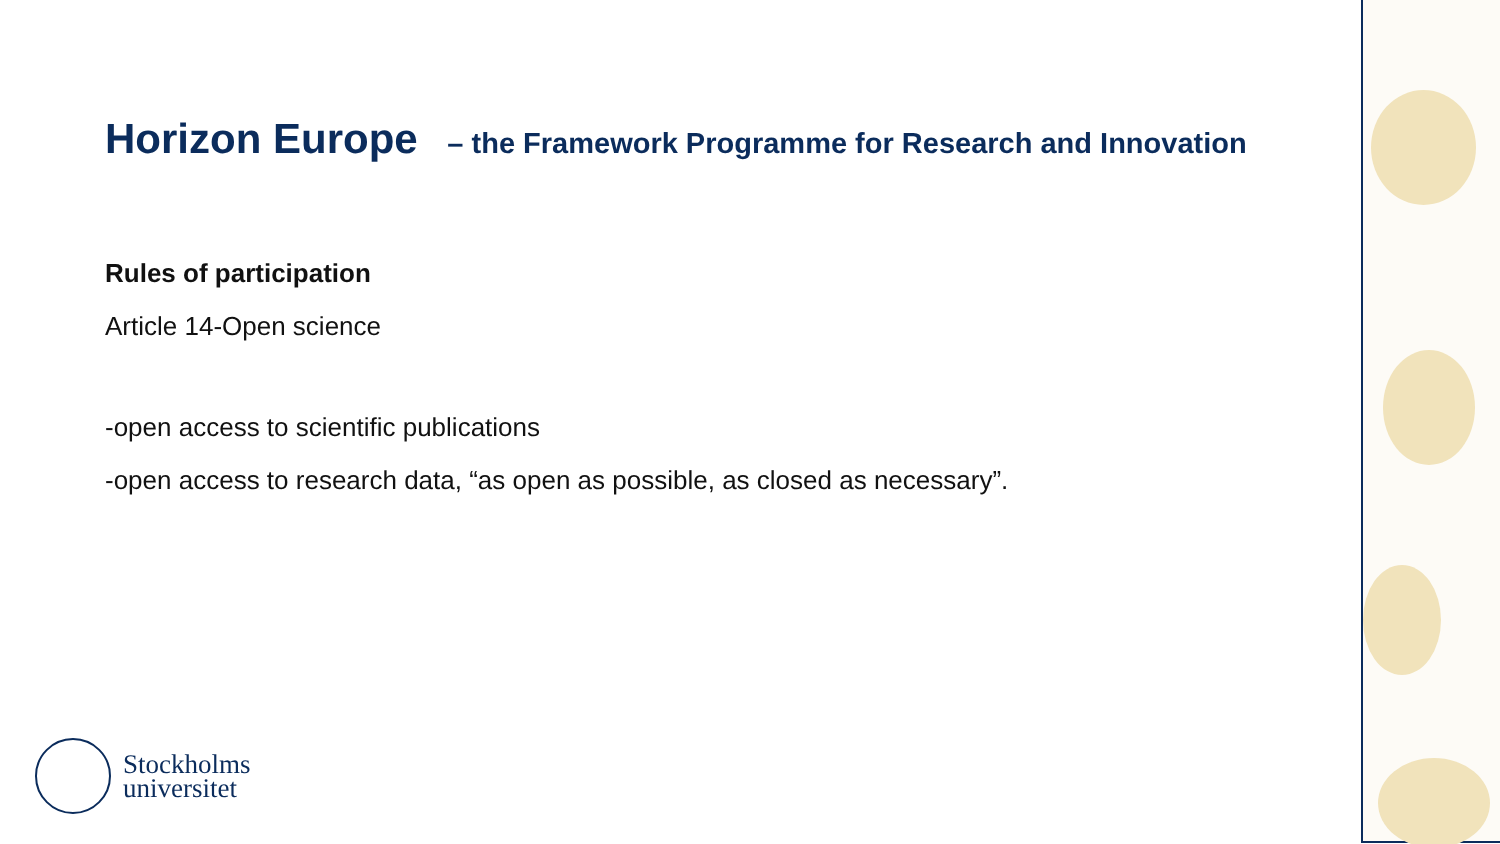Horizon Europe – the Framework Programme for Research and Innovation
Rules of participation
Article 14-Open science
-open access to scientific publications
-open access to research data, “as open as possible, as closed as necessary”.
Stockholms
universitet